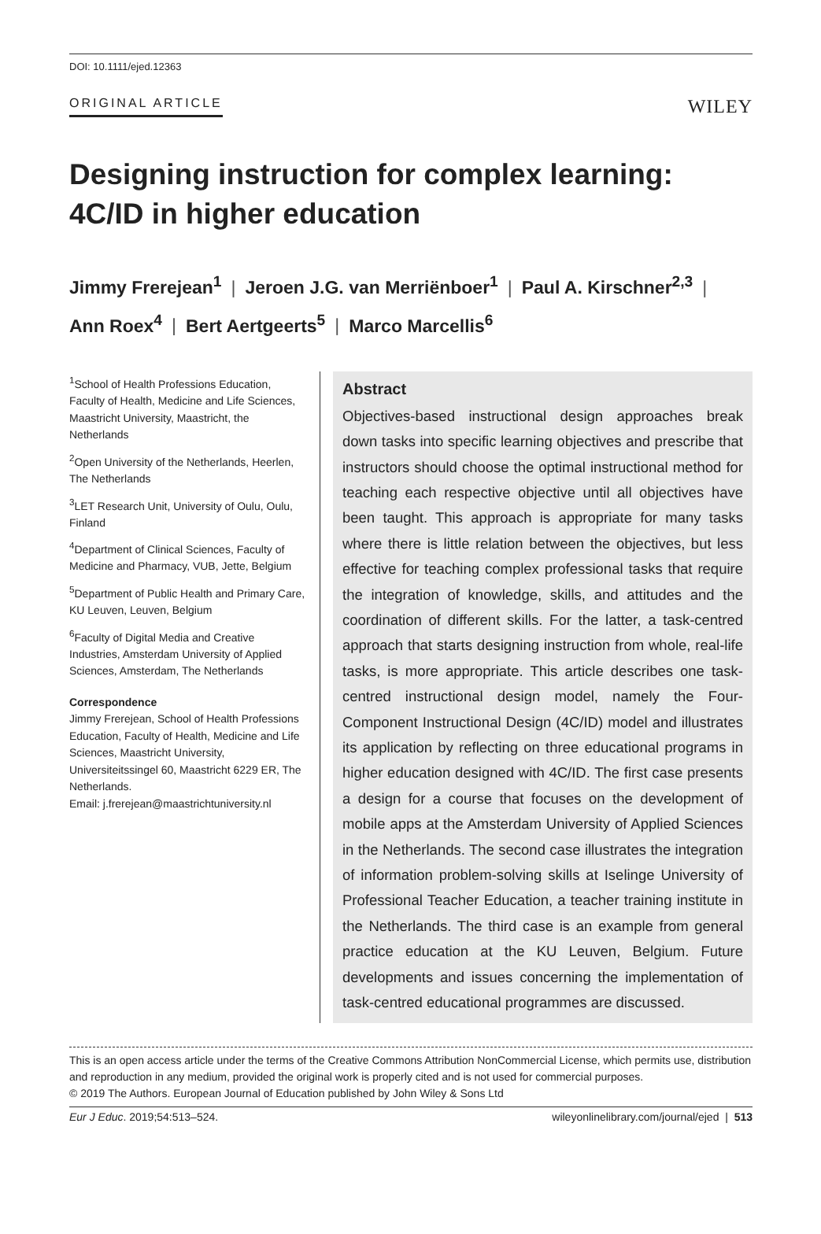DOI: 10.1111/ejed.12363
ORIGINAL ARTICLE
WILEY
Designing instruction for complex learning: 4C/ID in higher education
Jimmy Frerejean<sup>1</sup> | Jeroen J.G. van Merriënboer<sup>1</sup> | Paul A. Kirschner<sup>2,3</sup> |
Ann Roex<sup>4</sup> | Bert Aertgeerts<sup>5</sup> | Marco Marcellis<sup>6</sup>
<sup>1</sup> School of Health Professions Education, Faculty of Health, Medicine and Life Sciences, Maastricht University, Maastricht, the Netherlands
<sup>2</sup> Open University of the Netherlands, Heerlen, The Netherlands
<sup>3</sup> LET Research Unit, University of Oulu, Oulu, Finland
<sup>4</sup> Department of Clinical Sciences, Faculty of Medicine and Pharmacy, VUB, Jette, Belgium
<sup>5</sup> Department of Public Health and Primary Care, KU Leuven, Leuven, Belgium
<sup>6</sup> Faculty of Digital Media and Creative Industries, Amsterdam University of Applied Sciences, Amsterdam, The Netherlands
Correspondence
Jimmy Frerejean, School of Health Professions Education, Faculty of Health, Medicine and Life Sciences, Maastricht University, Universiteitssingel 60, Maastricht 6229 ER, The Netherlands.
Email: j.frerejean@maastrichtuniversity.nl
Abstract
Objectives-based instructional design approaches break down tasks into specific learning objectives and prescribe that instructors should choose the optimal instructional method for teaching each respective objective until all objectives have been taught. This approach is appropriate for many tasks where there is little relation between the objectives, but less effective for teaching complex professional tasks that require the integration of knowledge, skills, and attitudes and the coordination of different skills. For the latter, a task-centred approach that starts designing instruction from whole, real-life tasks, is more appropriate. This article describes one task-centred instructional design model, namely the Four-Component Instructional Design (4C/ID) model and illustrates its application by reflecting on three educational programs in higher education designed with 4C/ID. The first case presents a design for a course that focuses on the development of mobile apps at the Amsterdam University of Applied Sciences in the Netherlands. The second case illustrates the integration of information problem-solving skills at Iselinge University of Professional Teacher Education, a teacher training institute in the Netherlands. The third case is an example from general practice education at the KU Leuven, Belgium. Future developments and issues concerning the implementation of task-centred educational programmes are discussed.
This is an open access article under the terms of the Creative Commons Attribution NonCommercial License, which permits use, distribution and reproduction in any medium, provided the original work is properly cited and is not used for commercial purposes.
© 2019 The Authors. European Journal of Education published by John Wiley & Sons Ltd
Eur J Educ. 2019;54:513–524. wileyonlinelibrary.com/journal/ejed | 513